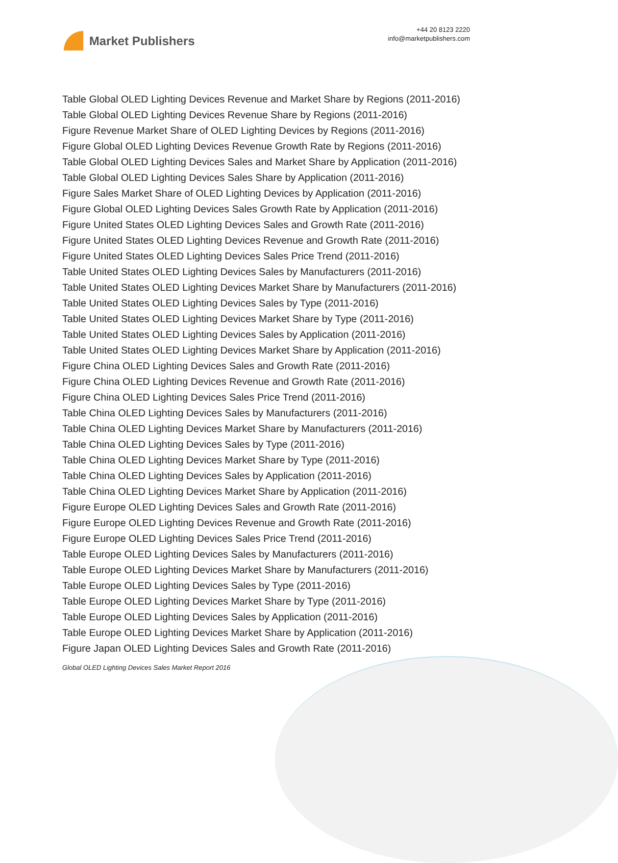Market Publishers
+44 20 8123 2220
info@marketpublishers.com
Table Global OLED Lighting Devices Revenue and Market Share by Regions (2011-2016)
Table Global OLED Lighting Devices Revenue Share by Regions (2011-2016)
Figure Revenue Market Share of OLED Lighting Devices by Regions (2011-2016)
Figure Global OLED Lighting Devices Revenue Growth Rate by Regions (2011-2016)
Table Global OLED Lighting Devices Sales and Market Share by Application (2011-2016)
Table Global OLED Lighting Devices Sales Share by Application (2011-2016)
Figure Sales Market Share of OLED Lighting Devices by Application (2011-2016)
Figure Global OLED Lighting Devices Sales Growth Rate by Application (2011-2016)
Figure United States OLED Lighting Devices Sales and Growth Rate (2011-2016)
Figure United States OLED Lighting Devices Revenue and Growth Rate (2011-2016)
Figure United States OLED Lighting Devices Sales Price Trend (2011-2016)
Table United States OLED Lighting Devices Sales by Manufacturers (2011-2016)
Table United States OLED Lighting Devices Market Share by Manufacturers (2011-2016)
Table United States OLED Lighting Devices Sales by Type (2011-2016)
Table United States OLED Lighting Devices Market Share by Type (2011-2016)
Table United States OLED Lighting Devices Sales by Application (2011-2016)
Table United States OLED Lighting Devices Market Share by Application (2011-2016)
Figure China OLED Lighting Devices Sales and Growth Rate (2011-2016)
Figure China OLED Lighting Devices Revenue and Growth Rate (2011-2016)
Figure China OLED Lighting Devices Sales Price Trend (2011-2016)
Table China OLED Lighting Devices Sales by Manufacturers (2011-2016)
Table China OLED Lighting Devices Market Share by Manufacturers (2011-2016)
Table China OLED Lighting Devices Sales by Type (2011-2016)
Table China OLED Lighting Devices Market Share by Type (2011-2016)
Table China OLED Lighting Devices Sales by Application (2011-2016)
Table China OLED Lighting Devices Market Share by Application (2011-2016)
Figure Europe OLED Lighting Devices Sales and Growth Rate (2011-2016)
Figure Europe OLED Lighting Devices Revenue and Growth Rate (2011-2016)
Figure Europe OLED Lighting Devices Sales Price Trend (2011-2016)
Table Europe OLED Lighting Devices Sales by Manufacturers (2011-2016)
Table Europe OLED Lighting Devices Market Share by Manufacturers (2011-2016)
Table Europe OLED Lighting Devices Sales by Type (2011-2016)
Table Europe OLED Lighting Devices Market Share by Type (2011-2016)
Table Europe OLED Lighting Devices Sales by Application (2011-2016)
Table Europe OLED Lighting Devices Market Share by Application (2011-2016)
Figure Japan OLED Lighting Devices Sales and Growth Rate (2011-2016)
Global OLED Lighting Devices Sales Market Report 2016